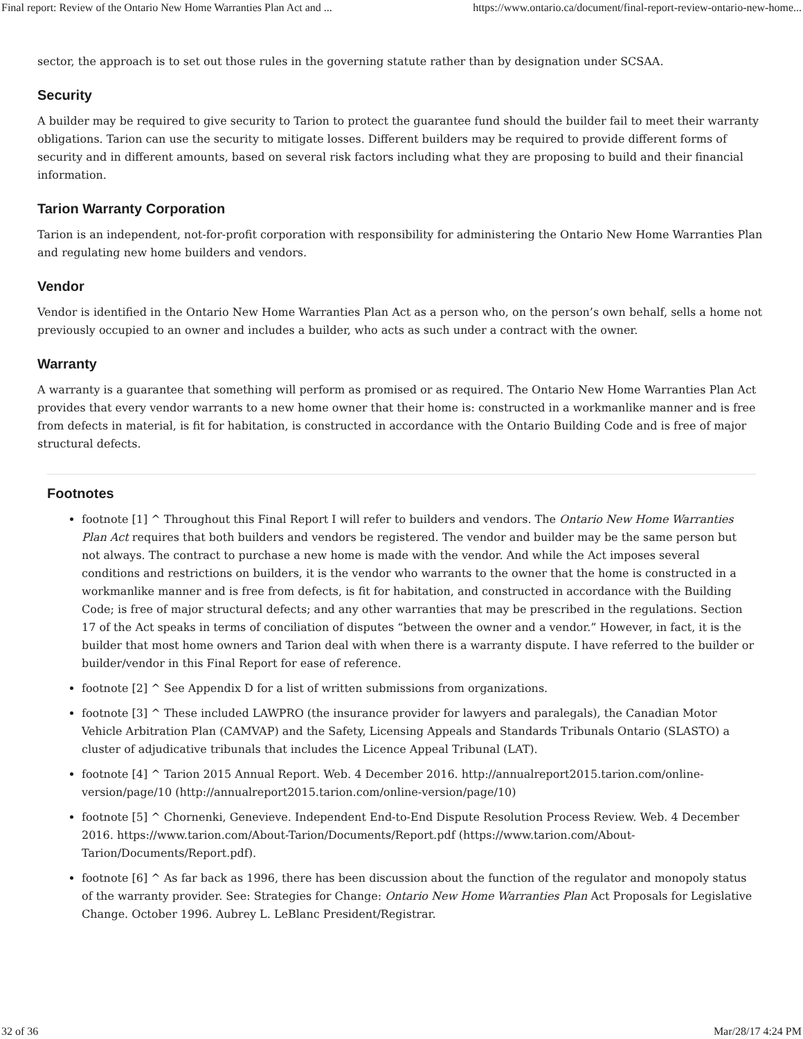Final report: Review of the Ontario New Home Warranties Plan Act and ... https://www.ontario.ca/document/final-report-review-ontario-new-home...
sector, the approach is to set out those rules in the governing statute rather than by designation under SCSAA.
Security
A builder may be required to give security to Tarion to protect the guarantee fund should the builder fail to meet their warranty obligations. Tarion can use the security to mitigate losses. Different builders may be required to provide different forms of security and in different amounts, based on several risk factors including what they are proposing to build and their financial information.
Tarion Warranty Corporation
Tarion is an independent, not-for-profit corporation with responsibility for administering the Ontario New Home Warranties Plan and regulating new home builders and vendors.
Vendor
Vendor is identified in the Ontario New Home Warranties Plan Act as a person who, on the person’s own behalf, sells a home not previously occupied to an owner and includes a builder, who acts as such under a contract with the owner.
Warranty
A warranty is a guarantee that something will perform as promised or as required. The Ontario New Home Warranties Plan Act provides that every vendor warrants to a new home owner that their home is: constructed in a workmanlike manner and is free from defects in material, is fit for habitation, is constructed in accordance with the Ontario Building Code and is free of major structural defects.
Footnotes
footnote [1] ^ Throughout this Final Report I will refer to builders and vendors. The Ontario New Home Warranties Plan Act requires that both builders and vendors be registered. The vendor and builder may be the same person but not always. The contract to purchase a new home is made with the vendor. And while the Act imposes several conditions and restrictions on builders, it is the vendor who warrants to the owner that the home is constructed in a workmanlike manner and is free from defects, is fit for habitation, and constructed in accordance with the Building Code; is free of major structural defects; and any other warranties that may be prescribed in the regulations. Section 17 of the Act speaks in terms of conciliation of disputes “between the owner and a vendor.” However, in fact, it is the builder that most home owners and Tarion deal with when there is a warranty dispute. I have referred to the builder or builder/vendor in this Final Report for ease of reference.
footnote [2] ^ See Appendix D for a list of written submissions from organizations.
footnote [3] ^ These included LAWPRO (the insurance provider for lawyers and paralegals), the Canadian Motor Vehicle Arbitration Plan (CAMVAP) and the Safety, Licensing Appeals and Standards Tribunals Ontario (SLASTO) a cluster of adjudicative tribunals that includes the Licence Appeal Tribunal (LAT).
footnote [4] ^ Tarion 2015 Annual Report. Web. 4 December 2016. http://annualreport2015.tarion.com/online-version/page/10 (http://annualreport2015.tarion.com/online-version/page/10)
footnote [5] ^ Chornenki, Genevieve. Independent End-to-End Dispute Resolution Process Review. Web. 4 December 2016. https://www.tarion.com/About-Tarion/Documents/Report.pdf (https://www.tarion.com/About-Tarion/Documents/Report.pdf).
footnote [6] ^ As far back as 1996, there has been discussion about the function of the regulator and monopoly status of the warranty provider. See: Strategies for Change: Ontario New Home Warranties Plan Act Proposals for Legislative Change. October 1996. Aubrey L. LeBlanc President/Registrar.
32 of 36 Mar/28/17 4:24 PM